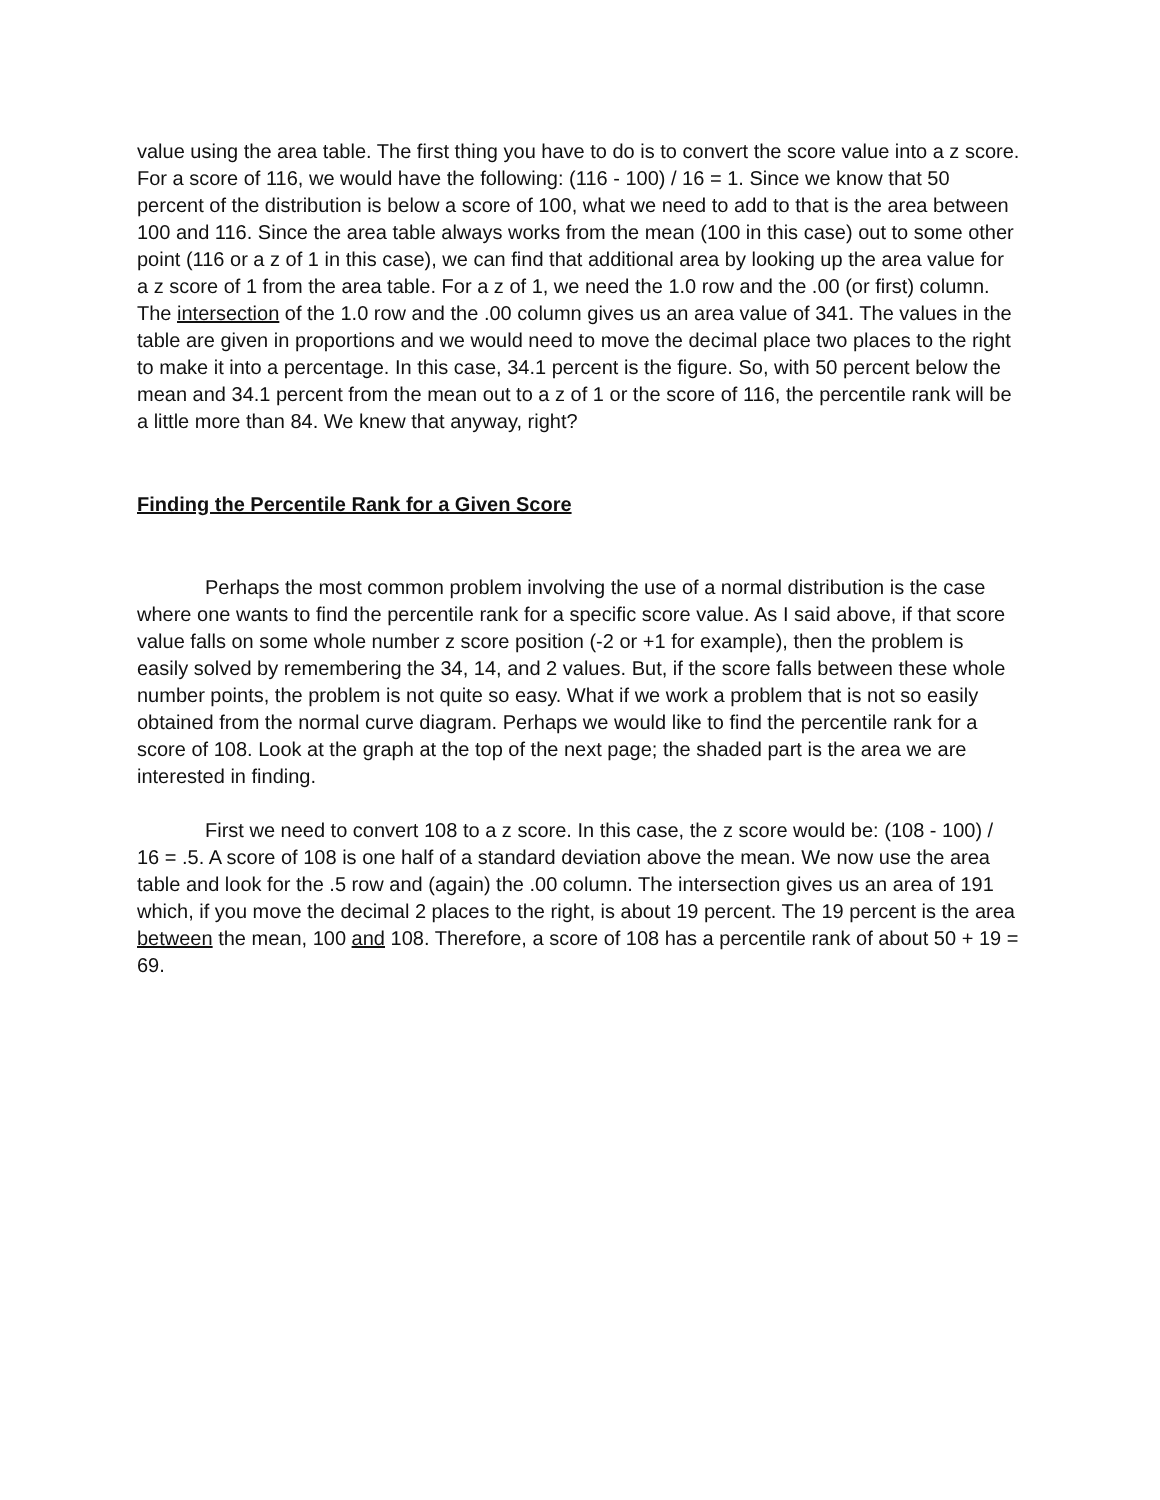value using the area table. The first thing you have to do is to convert the score value into a z score. For a score of 116, we would have the following: (116 - 100) / 16 = 1. Since we know that 50 percent of the distribution is below a score of 100, what we need to add to that is the area between 100 and 116. Since the area table always works from the mean (100 in this case) out to some other point (116 or a z of 1 in this case), we can find that additional area by looking up the area value for a z score of 1 from the area table. For a z of 1, we need the 1.0 row and the .00 (or first) column. The intersection of the 1.0 row and the .00 column gives us an area value of 341. The values in the table are given in proportions and we would need to move the decimal place two places to the right to make it into a percentage. In this case, 34.1 percent is the figure. So, with 50 percent below the mean and 34.1 percent from the mean out to a z of 1 or the score of 116, the percentile rank will be a little more than 84. We knew that anyway, right?
Finding the Percentile Rank for a Given Score
Perhaps the most common problem involving the use of a normal distribution is the case where one wants to find the percentile rank for a specific score value. As I said above, if that score value falls on some whole number z score position (-2 or +1 for example), then the problem is easily solved by remembering the 34, 14, and 2 values. But, if the score falls between these whole number points, the problem is not quite so easy. What if we work a problem that is not so easily obtained from the normal curve diagram. Perhaps we would like to find the percentile rank for a score of 108. Look at the graph at the top of the next page; the shaded part is the area we are interested in finding.
First we need to convert 108 to a z score. In this case, the z score would be: (108 - 100) / 16 = .5. A score of 108 is one half of a standard deviation above the mean. We now use the area table and look for the .5 row and (again) the .00 column. The intersection gives us an area of 191 which, if you move the decimal 2 places to the right, is about 19 percent. The 19 percent is the area between the mean, 100 and 108. Therefore, a score of 108 has a percentile rank of about 50 + 19 = 69.